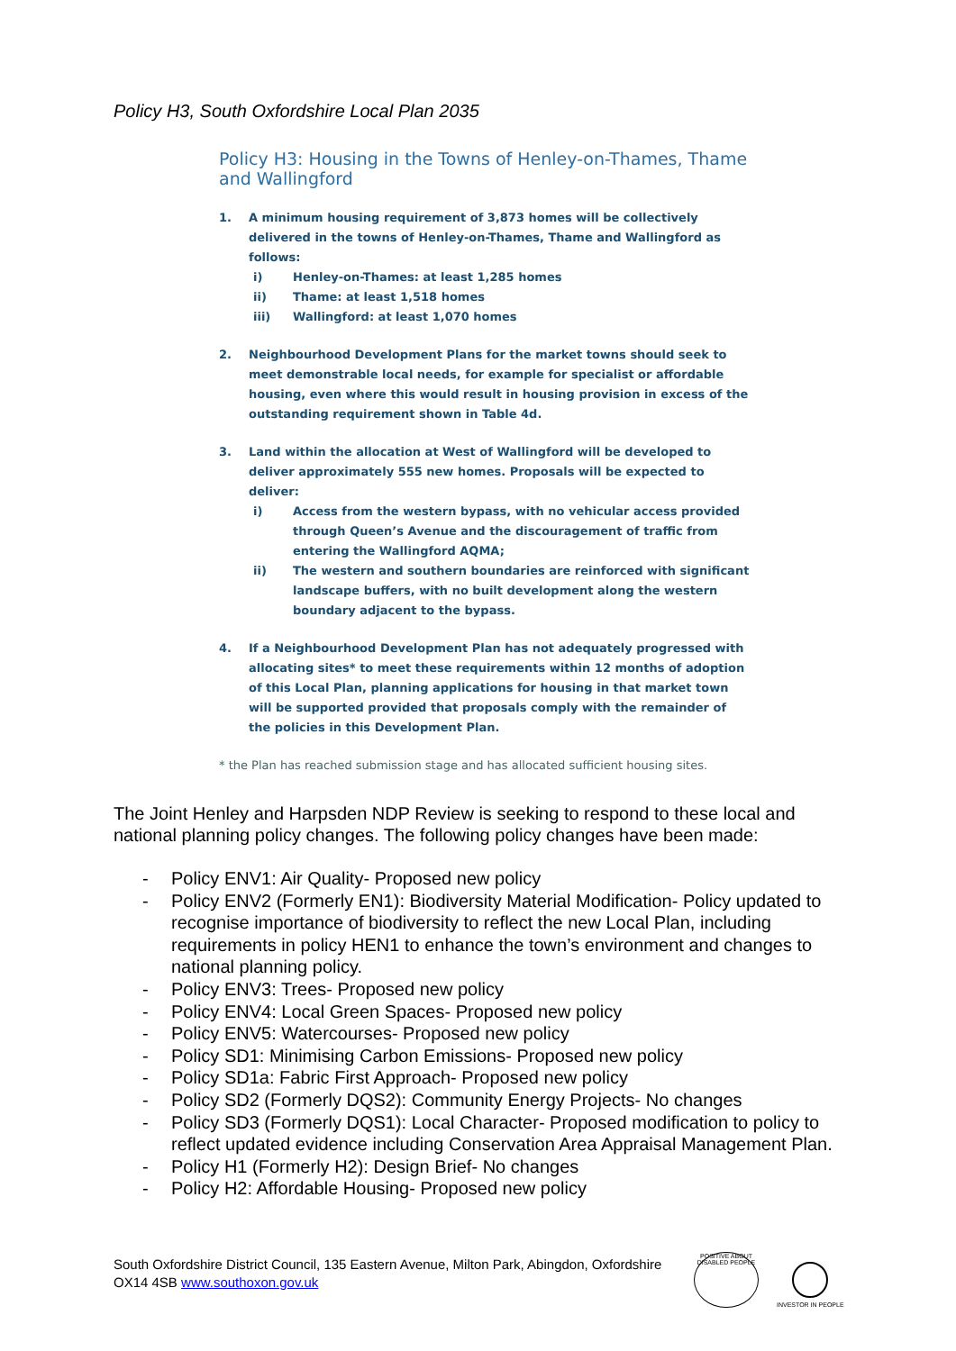Policy H3, South Oxfordshire Local Plan 2035
Policy H3: Housing in the Towns of Henley-on-Thames, Thame and Wallingford
1. A minimum housing requirement of 3,873 homes will be collectively delivered in the towns of Henley-on-Thames, Thame and Wallingford as follows:
i) Henley-on-Thames: at least 1,285 homes
ii) Thame: at least 1,518 homes
iii) Wallingford: at least 1,070 homes
2. Neighbourhood Development Plans for the market towns should seek to meet demonstrable local needs, for example for specialist or affordable housing, even where this would result in housing provision in excess of the outstanding requirement shown in Table 4d.
3. Land within the allocation at West of Wallingford will be developed to deliver approximately 555 new homes. Proposals will be expected to deliver:
i) Access from the western bypass, with no vehicular access provided through Queen’s Avenue and the discouragement of traffic from entering the Wallingford AQMA;
ii) The western and southern boundaries are reinforced with significant landscape buffers, with no built development along the western boundary adjacent to the bypass.
4. If a Neighbourhood Development Plan has not adequately progressed with allocating sites* to meet these requirements within 12 months of adoption of this Local Plan, planning applications for housing in that market town will be supported provided that proposals comply with the remainder of the policies in this Development Plan.
* the Plan has reached submission stage and has allocated sufficient housing sites.
The Joint Henley and Harpsden NDP Review is seeking to respond to these local and national planning policy changes. The following policy changes have been made:
- Policy ENV1: Air Quality- Proposed new policy
- Policy ENV2 (Formerly EN1): Biodiversity Material Modification- Policy updated to recognise importance of biodiversity to reflect the new Local Plan, including requirements in policy HEN1 to enhance the town’s environment and changes to national planning policy.
- Policy ENV3: Trees- Proposed new policy
- Policy ENV4: Local Green Spaces- Proposed new policy
- Policy ENV5: Watercourses- Proposed new policy
- Policy SD1: Minimising Carbon Emissions- Proposed new policy
- Policy SD1a: Fabric First Approach- Proposed new policy
- Policy SD2 (Formerly DQS2): Community Energy Projects- No changes
- Policy SD3 (Formerly DQS1): Local Character- Proposed modification to policy to reflect updated evidence including Conservation Area Appraisal Management Plan.
- Policy H1 (Formerly H2): Design Brief- No changes
- Policy H2: Affordable Housing- Proposed new policy
South Oxfordshire District Council, 135 Eastern Avenue, Milton Park, Abingdon, Oxfordshire
OX14 4SB www.southoxon.gov.uk
POSITIVE ABOUT DISABLED PEOPLE
INVESTOR IN PEOPLE